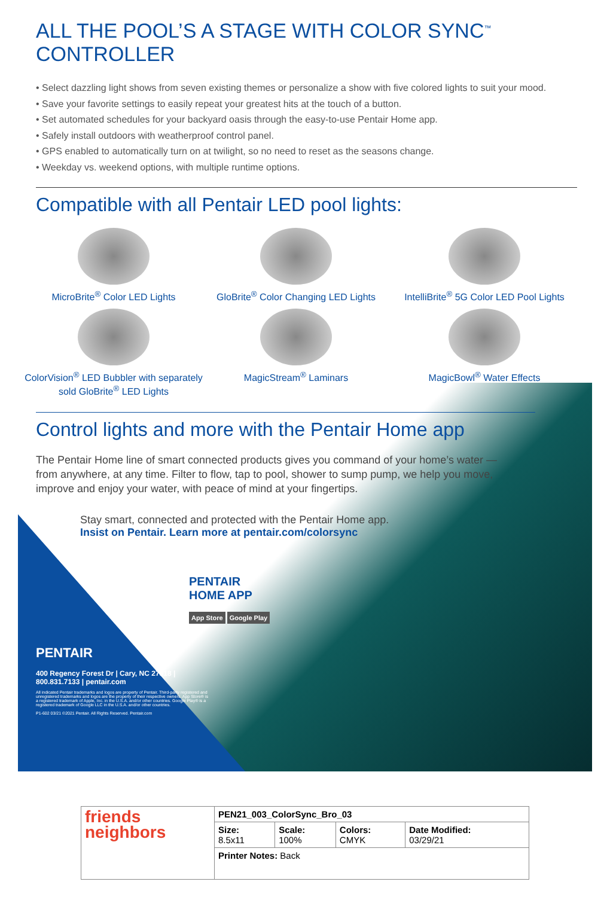ALL THE POOL’S A STAGE WITH COLOR SYNC<sup>™</sup> CONTROLLER
• Select dazzling light shows from seven existing themes or personalize a show with five colored lights to suit your mood.
• Save your favorite settings to easily repeat your greatest hits at the touch of a button.
• Set automated schedules for your backyard oasis through the easy-to-use Pentair Home app.
• Safely install outdoors with weatherproof control panel.
• GPS enabled to automatically turn on at twilight, so no need to reset as the seasons change.
• Weekday vs. weekend options, with multiple runtime options.
Compatible with all Pentair LED pool lights:
MicroBrite<sup>®</sup> Color LED Lights
GloBrite<sup>®</sup> Color Changing LED Lights
IntelliBrite<sup>®</sup> 5G Color LED Pool Lights
ColorVision<sup>®</sup> LED Bubbler with separately sold GloBrite<sup>®</sup> LED Lights
MagicStream<sup>®</sup> Laminars
MagicBowl<sup>®</sup> Water Effects
Control lights and more with the Pentair Home app
The Pentair Home line of smart connected products gives you command of your home’s water — from anywhere, at any time. Filter to flow, tap to pool, shower to sump pump, we help you move, improve and enjoy your water, with peace of mind at your fingertips.
Stay smart, connected and protected with the Pentair Home app.
Insist on Pentair. Learn more at pentair.com/colorsync
PENTAIR
HOME APP
App Store Google Play
PENTAIR
400 Regency Forest Dr | Cary, NC 27518 | 800.831.7133 | pentair.com
All indicated Pentair trademarks and logos are property of Pentair. Third-party registered and unregistered trademarks and logos are the property of their respective owners. App Store® is a registered trademark of Apple, Inc. in the U.S.A. and/or other countries. Google Play® is a registered trademark of Google LLC in the U.S.A. and/or other countries.
P1-602 03/21 ©2021 Pentair. All Rights Reserved. Pentair.com
| friends neighbors | PEN21_003_ColorSync_Bro_03 | | | |
| | Size: 8.5x11 | Scale: 100% | Colors: CMYK | Date Modified: 03/29/21 |
| | Printer Notes: Back | | | |